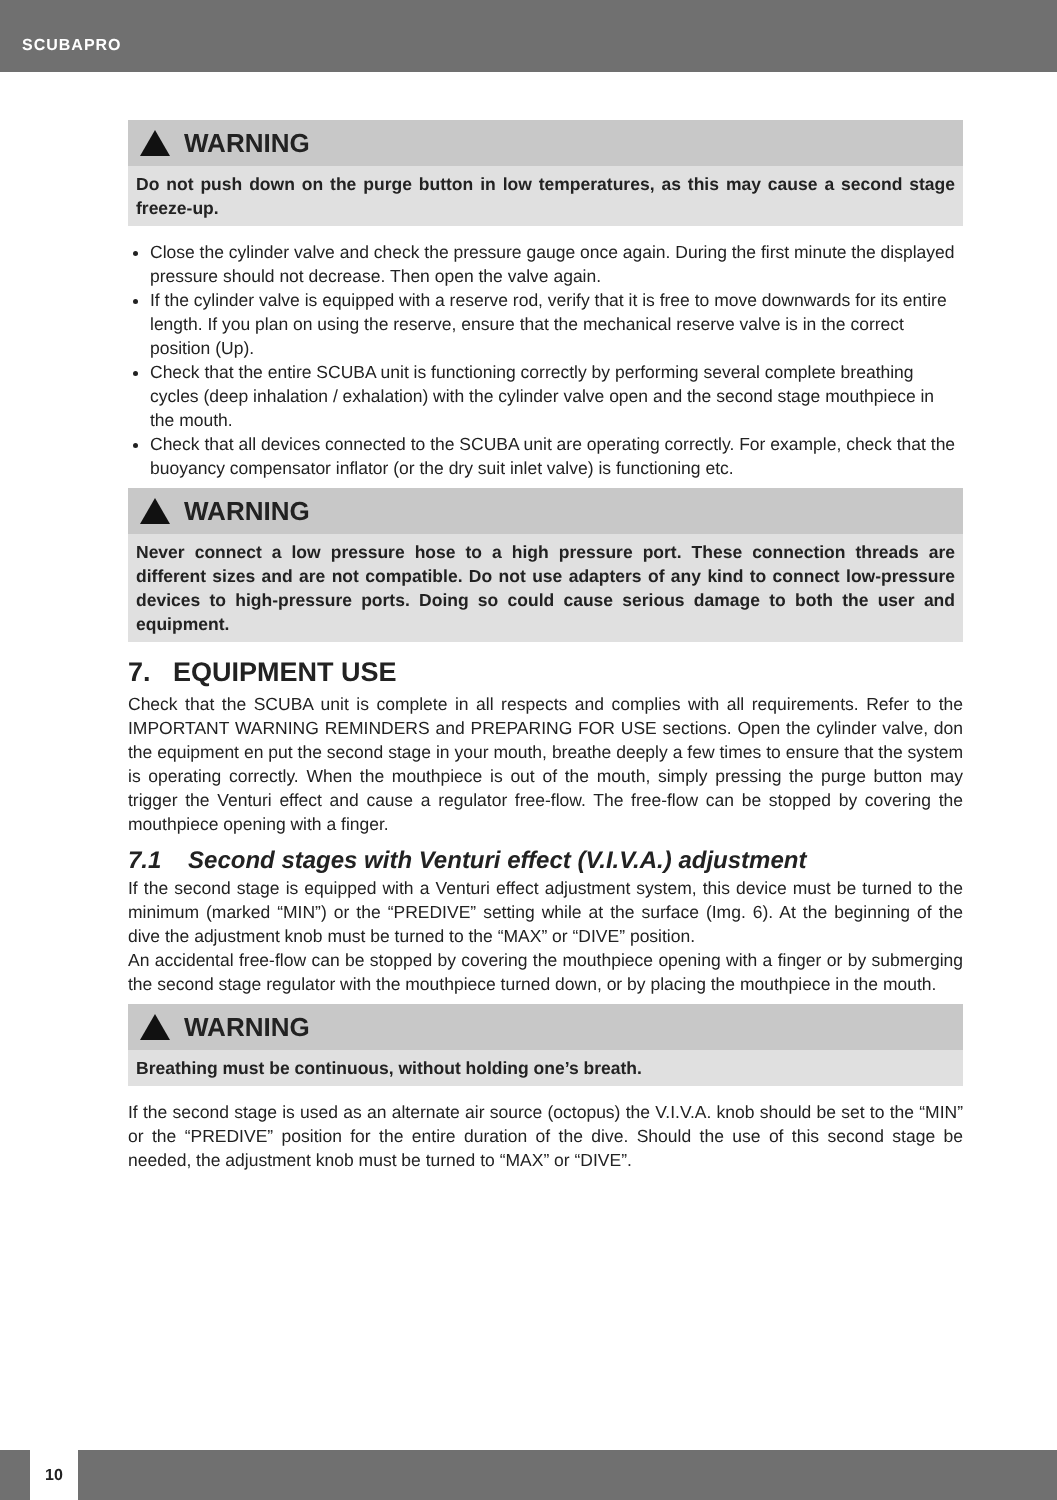SCUBAPRO
WARNING
Do not push down on the purge button in low temperatures, as this may cause a second stage freeze-up.
Close the cylinder valve and check the pressure gauge once again. During the first minute the displayed pressure should not decrease. Then open the valve again.
If the cylinder valve is equipped with a reserve rod, verify that it is free to move downwards for its entire length. If you plan on using the reserve, ensure that the mechanical reserve valve is in the correct position (Up).
Check that the entire SCUBA unit is functioning correctly by performing several complete breathing cycles (deep inhalation / exhalation) with the cylinder valve open and the second stage mouthpiece in the mouth.
Check that all devices connected to the SCUBA unit are operating correctly. For example, check that the buoyancy compensator inflator (or the dry suit inlet valve) is functioning etc.
WARNING
Never connect a low pressure hose to a high pressure port. These connection threads are different sizes and are not compatible. Do not use adapters of any kind to connect low-pressure devices to high-pressure ports. Doing so could cause serious damage to both the user and equipment.
7. EQUIPMENT USE
Check that the SCUBA unit is complete in all respects and complies with all requirements. Refer to the IMPORTANT WARNING REMINDERS and PREPARING FOR USE sections. Open the cylinder valve, don the equipment en put the second stage in your mouth, breathe deeply a few times to ensure that the system is operating correctly. When the mouthpiece is out of the mouth, simply pressing the purge button may trigger the Venturi effect and cause a regulator free-flow. The free-flow can be stopped by covering the mouthpiece opening with a finger.
7.1 Second stages with Venturi effect (V.I.V.A.) adjustment
If the second stage is equipped with a Venturi effect adjustment system, this device must be turned to the minimum (marked “MIN”) or the “PREDIVE” setting while at the surface (Img. 6). At the beginning of the dive the adjustment knob must be turned to the “MAX” or “DIVE” position.
An accidental free-flow can be stopped by covering the mouthpiece opening with a finger or by submerging the second stage regulator with the mouthpiece turned down, or by placing the mouthpiece in the mouth.
WARNING
Breathing must be continuous, without holding one’s breath.
If the second stage is used as an alternate air source (octopus) the V.I.V.A. knob should be set to the “MIN” or the “PREDIVE” position for the entire duration of the dive. Should the use of this second stage be needed, the adjustment knob must be turned to “MAX” or “DIVE”.
10